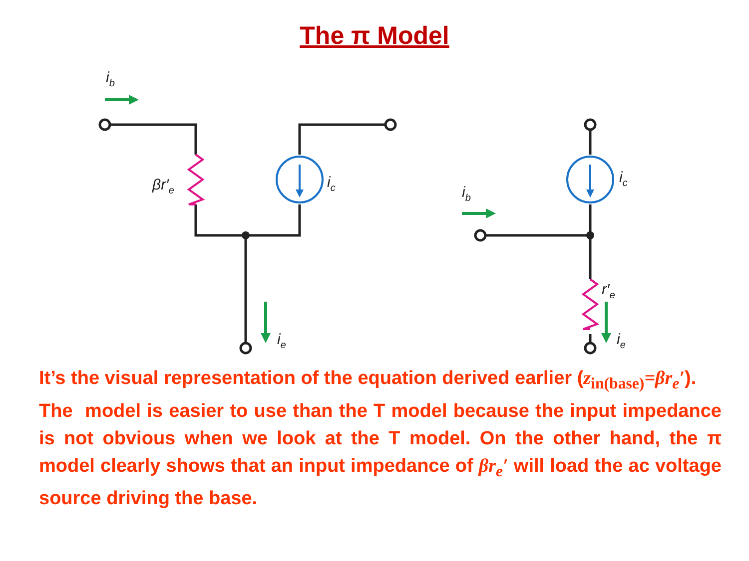The π Model
ib
βr′e
ic
ie
ib
ic
r′e
ie
It’s the visual representation of the equation derived earlier (z<sub>in(base)</sub>=βr<sub>e</sub>′).
The model is easier to use than the T model because the input impedance is not obvious when we look at the T model. On the other hand, the π model clearly shows that an input impedance of βr<sub>e</sub>′ will load the ac voltage source driving the base.